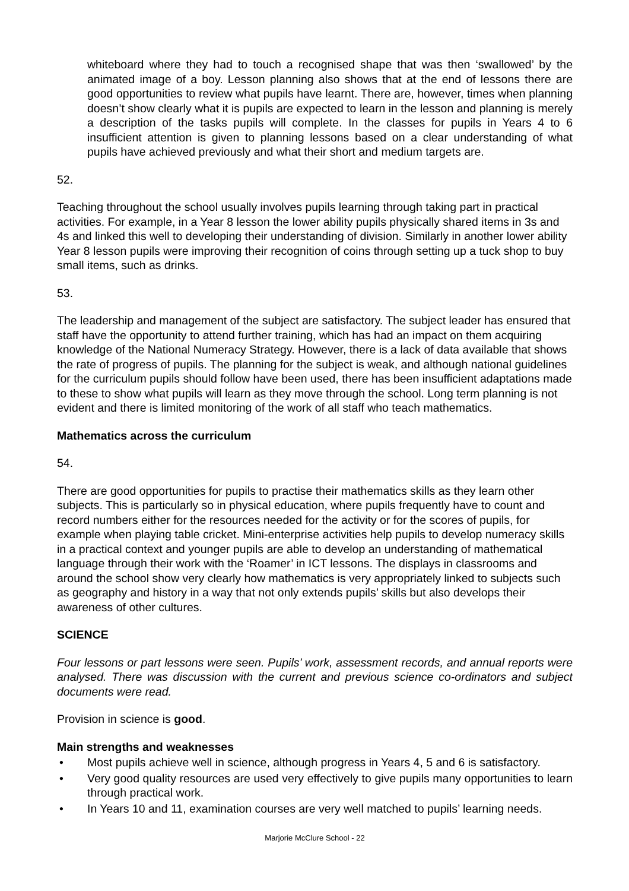whiteboard where they had to touch a recognised shape that was then ‘swallowed’ by the animated image of a boy. Lesson planning also shows that at the end of lessons there are good opportunities to review what pupils have learnt. There are, however, times when planning doesn’t show clearly what it is pupils are expected to learn in the lesson and planning is merely a description of the tasks pupils will complete. In the classes for pupils in Years 4 to 6 insufficient attention is given to planning lessons based on a clear understanding of what pupils have achieved previously and what their short and medium targets are.
52. Teaching throughout the school usually involves pupils learning through taking part in practical activities. For example, in a Year 8 lesson the lower ability pupils physically shared items in 3s and 4s and linked this well to developing their understanding of division. Similarly in another lower ability Year 8 lesson pupils were improving their recognition of coins through setting up a tuck shop to buy small items, such as drinks.
53. The leadership and management of the subject are satisfactory. The subject leader has ensured that staff have the opportunity to attend further training, which has had an impact on them acquiring knowledge of the National Numeracy Strategy. However, there is a lack of data available that shows the rate of progress of pupils. The planning for the subject is weak, and although national guidelines for the curriculum pupils should follow have been used, there has been insufficient adaptations made to these to show what pupils will learn as they move through the school. Long term planning is not evident and there is limited monitoring of the work of all staff who teach mathematics.
Mathematics across the curriculum
54. There are good opportunities for pupils to practise their mathematics skills as they learn other subjects. This is particularly so in physical education, where pupils frequently have to count and record numbers either for the resources needed for the activity or for the scores of pupils, for example when playing table cricket. Mini-enterprise activities help pupils to develop numeracy skills in a practical context and younger pupils are able to develop an understanding of mathematical language through their work with the ‘Roamer’ in ICT lessons. The displays in classrooms and around the school show very clearly how mathematics is very appropriately linked to subjects such as geography and history in a way that not only extends pupils’ skills but also develops their awareness of other cultures.
SCIENCE
Four lessons or part lessons were seen. Pupils’ work, assessment records, and annual reports were analysed. There was discussion with the current and previous science co-ordinators and subject documents were read.
Provision in science is good.
Main strengths and weaknesses
• Most pupils achieve well in science, although progress in Years 4, 5 and 6 is satisfactory.
• Very good quality resources are used very effectively to give pupils many opportunities to learn through practical work.
• In Years 10 and 11, examination courses are very well matched to pupils’ learning needs.
Marjorie McClure School - 22